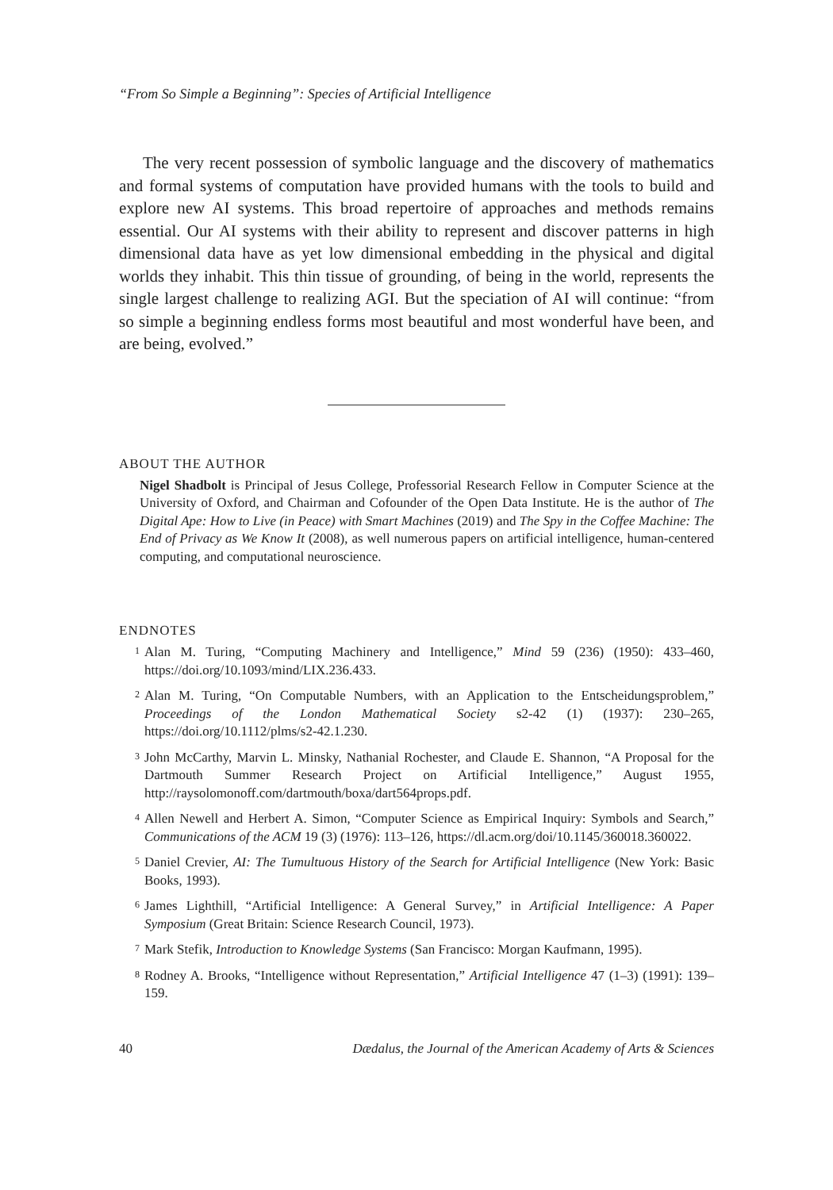“From So Simple a Beginning”: Species of Artificial Intelligence
The very recent possession of symbolic language and the discovery of mathematics and formal systems of computation have provided humans with the tools to build and explore new AI systems. This broad repertoire of approaches and methods remains essential. Our AI systems with their ability to represent and discover patterns in high dimensional data have as yet low dimensional embedding in the physical and digital worlds they inhabit. This thin tissue of grounding, of being in the world, represents the single largest challenge to realizing AGI. But the speciation of AI will continue: “from so simple a beginning endless forms most beautiful and most wonderful have been, and are being, evolved.”
ABOUT THE AUTHOR
Nigel Shadbolt is Principal of Jesus College, Professorial Research Fellow in Computer Science at the University of Oxford, and Chairman and Cofounder of the Open Data Institute. He is the author of The Digital Ape: How to Live (in Peace) with Smart Machines (2019) and The Spy in the Coffee Machine: The End of Privacy as We Know It (2008), as well numerous papers on artificial intelligence, human-centered computing, and computational neuroscience.
ENDNOTES
<sup>1</sup>
Alan M. Turing, “Computing Machinery and Intelligence,” Mind 59 (236) (1950): 433–460, https://doi.org/10.1093/mind/LIX.236.433.
<sup>2</sup>
Alan M. Turing, “On Computable Numbers, with an Application to the Entscheidungsproblem,” Proceedings of the London Mathematical Society s2-42 (1) (1937): 230–265, https://doi.org/10.1112/plms/s2-42.1.230.
<sup>3</sup>
John McCarthy, Marvin L. Minsky, Nathanial Rochester, and Claude E. Shannon, “A Proposal for the Dartmouth Summer Research Project on Artificial Intelligence,” August 1955, http://raysolomonoff.com/dartmouth/boxa/dart564props.pdf.
<sup>4</sup>
Allen Newell and Herbert A. Simon, “Computer Science as Empirical Inquiry: Symbols and Search,” Communications of the ACM 19 (3) (1976): 113–126, https://dl.acm.org/doi/10.1145/360018.360022.
<sup>5</sup>
Daniel Crevier, AI: The Tumultuous History of the Search for Artificial Intelligence (New York: Basic Books, 1993).
<sup>6</sup>
James Lighthill, “Artificial Intelligence: A General Survey,” in Artificial Intelligence: A Paper Symposium (Great Britain: Science Research Council, 1973).
<sup>7</sup>
Mark Stefik, Introduction to Knowledge Systems (San Francisco: Morgan Kaufmann, 1995).
<sup>8</sup>
Rodney A. Brooks, “Intelligence without Representation,” Artificial Intelligence 47 (1–3) (1991): 139–159.
40 Dædalus, the Journal of the American Academy of Arts & Sciences